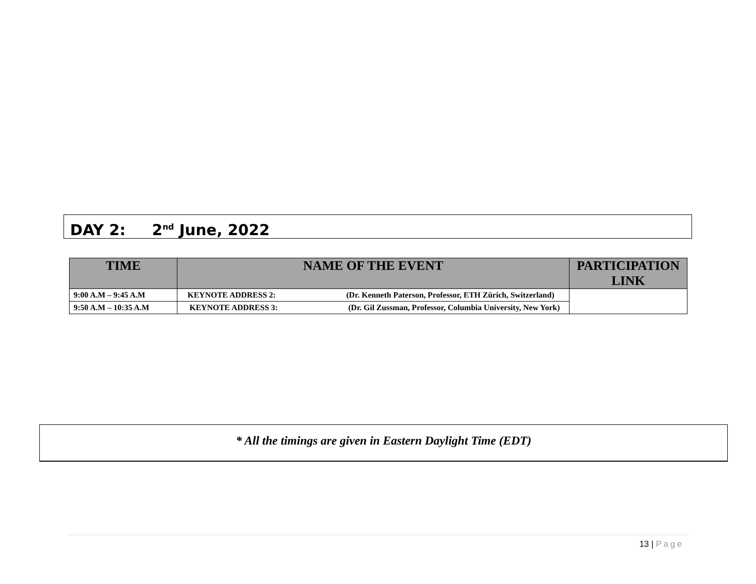DAY 2: 2<sup>nd</sup> June, 2022
| TIME | NAME OF THE EVENT | PARTICIPATION LINK |
| --- | --- | --- |
| 9:00 A.M – 9:45 A.M | KEYNOTE ADDRESS 2: (Dr. Kenneth Paterson, Professor, ETH Zürich, Switzerland) | |
| 9:50 A.M – 10:35 A.M | KEYNOTE ADDRESS 3: (Dr. Gil Zussman, Professor, Columbia University, New York) | |
* All the timings are given in Eastern Daylight Time (EDT)
13 | Page